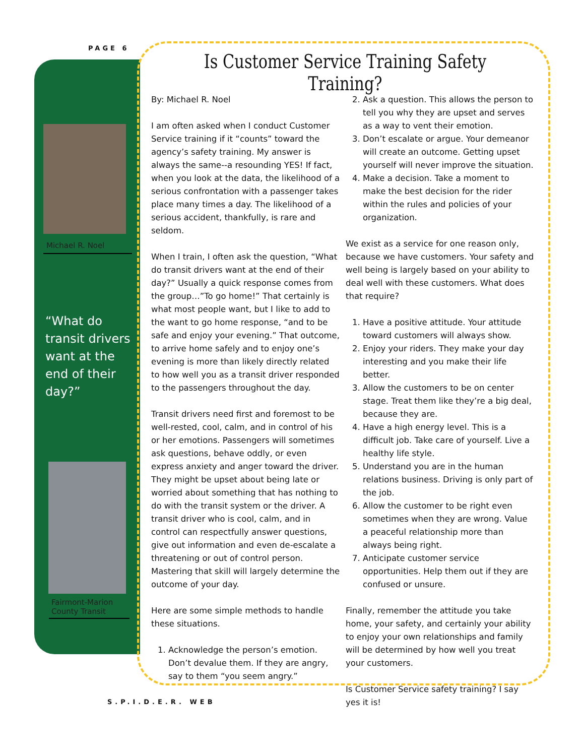PAGE 6
Michael R. Noel
“What do transit drivers want at the end of their day?”
Fairmont-Marion County Transit
Is Customer Service Training Safety Training?
By: Michael R. Noel
I am often asked when I conduct Customer Service training if it “counts” toward the agency’s safety training. My answer is always the same--a resounding YES! If fact, when you look at the data, the likelihood of a serious confrontation with a passenger takes place many times a day. The likelihood of a serious accident, thankfully, is rare and seldom.
When I train, I often ask the question, “What do transit drivers want at the end of their day?” Usually a quick response comes from the group…”To go home!” That certainly is what most people want, but I like to add to the want to go home response, “and to be safe and enjoy your evening.” That outcome, to arrive home safely and to enjoy one’s evening is more than likely directly related to how well you as a transit driver responded to the passengers throughout the day.
Transit drivers need first and foremost to be well-rested, cool, calm, and in control of his or her emotions. Passengers will sometimes ask questions, behave oddly, or even express anxiety and anger toward the driver. They might be upset about being late or worried about something that has nothing to do with the transit system or the driver. A transit driver who is cool, calm, and in control can respectfully answer questions, give out information and even de-escalate a threatening or out of control person. Mastering that skill will largely determine the outcome of your day.
Here are some simple methods to handle these situations.
1. Acknowledge the person’s emotion. Don’t devalue them. If they are angry, say to them “you seem angry.”
2. Ask a question. This allows the person to tell you why they are upset and serves as a way to vent their emotion.
3. Don’t escalate or argue. Your demeanor will create an outcome. Getting upset yourself will never improve the situation.
4. Make a decision. Take a moment to make the best decision for the rider within the rules and policies of your organization.
We exist as a service for one reason only, because we have customers. Your safety and well being is largely based on your ability to deal well with these customers. What does that require?
1. Have a positive attitude. Your attitude toward customers will always show.
2. Enjoy your riders. They make your day interesting and you make their life better.
3. Allow the customers to be on center stage. Treat them like they’re a big deal, because they are.
4. Have a high energy level. This is a difficult job. Take care of yourself. Live a healthy life style.
5. Understand you are in the human relations business. Driving is only part of the job.
6. Allow the customer to be right even sometimes when they are wrong. Value a peaceful relationship more than always being right.
7. Anticipate customer service opportunities. Help them out if they are confused or unsure.
Finally, remember the attitude you take home, your safety, and certainly your ability to enjoy your own relationships and family will be determined by how well you treat your customers.
Is Customer Service safety training? I say yes it is!
S.P.I.D.E.R. WEB